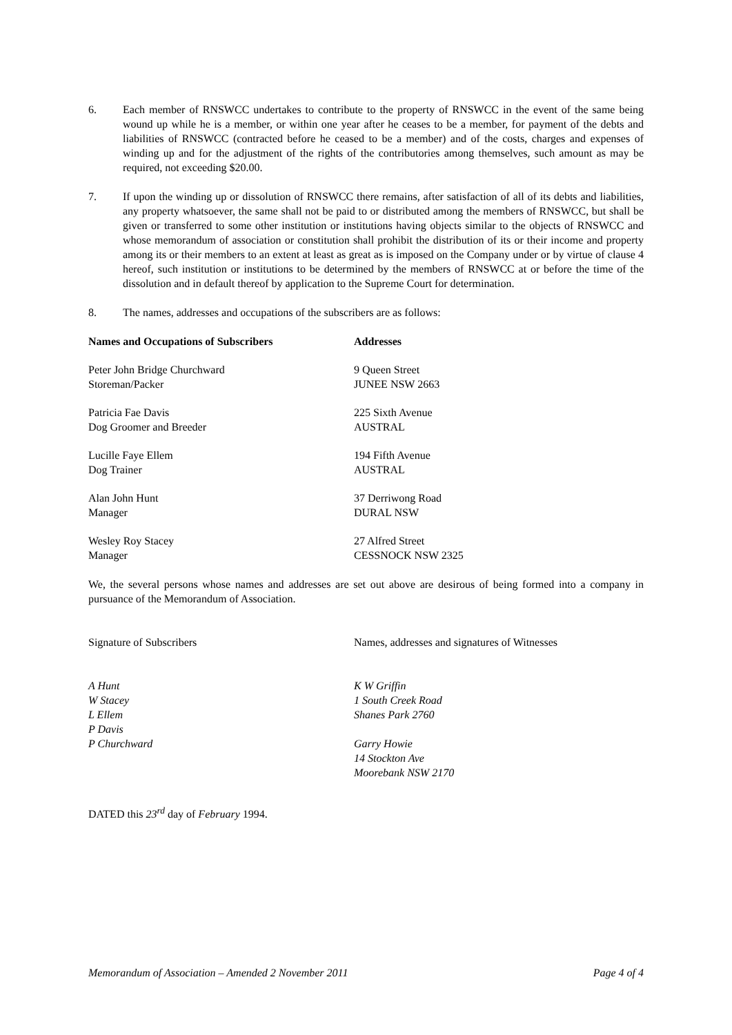6. Each member of RNSWCC undertakes to contribute to the property of RNSWCC in the event of the same being wound up while he is a member, or within one year after he ceases to be a member, for payment of the debts and liabilities of RNSWCC (contracted before he ceased to be a member) and of the costs, charges and expenses of winding up and for the adjustment of the rights of the contributories among themselves, such amount as may be required, not exceeding $20.00.
7. If upon the winding up or dissolution of RNSWCC there remains, after satisfaction of all of its debts and liabilities, any property whatsoever, the same shall not be paid to or distributed among the members of RNSWCC, but shall be given or transferred to some other institution or institutions having objects similar to the objects of RNSWCC and whose memorandum of association or constitution shall prohibit the distribution of its or their income and property among its or their members to an extent at least as great as is imposed on the Company under or by virtue of clause 4 hereof, such institution or institutions to be determined by the members of RNSWCC at or before the time of the dissolution and in default thereof by application to the Supreme Court for determination.
8. The names, addresses and occupations of the subscribers are as follows:
| Names and Occupations of Subscribers | Addresses |
| --- | --- |
| Peter John Bridge Churchward Storeman/Packer | 9 Queen Street JUNEE NSW 2663 |
| Patricia Fae Davis Dog Groomer and Breeder | 225 Sixth Avenue AUSTRAL |
| Lucille Faye Ellem Dog Trainer | 194 Fifth Avenue AUSTRAL |
| Alan John Hunt Manager | 37 Derriwong Road DURAL NSW |
| Wesley Roy Stacey Manager | 27 Alfred Street CESSNOCK NSW 2325 |
We, the several persons whose names and addresses are set out above are desirous of being formed into a company in pursuance of the Memorandum of Association.
| Signature of Subscribers | Names, addresses and signatures of Witnesses |
| A Hunt W Stacey L Ellem P Davis P Churchward | K W Griffin 1 South Creek Road Shanes Park 2760 Garry Howie 14 Stockton Ave Moorebank NSW 2170 |
DATED this 23<sup>rd</sup> day of February 1994.
Memorandum of Association – Amended 2 November 2011 Page 4 of 4